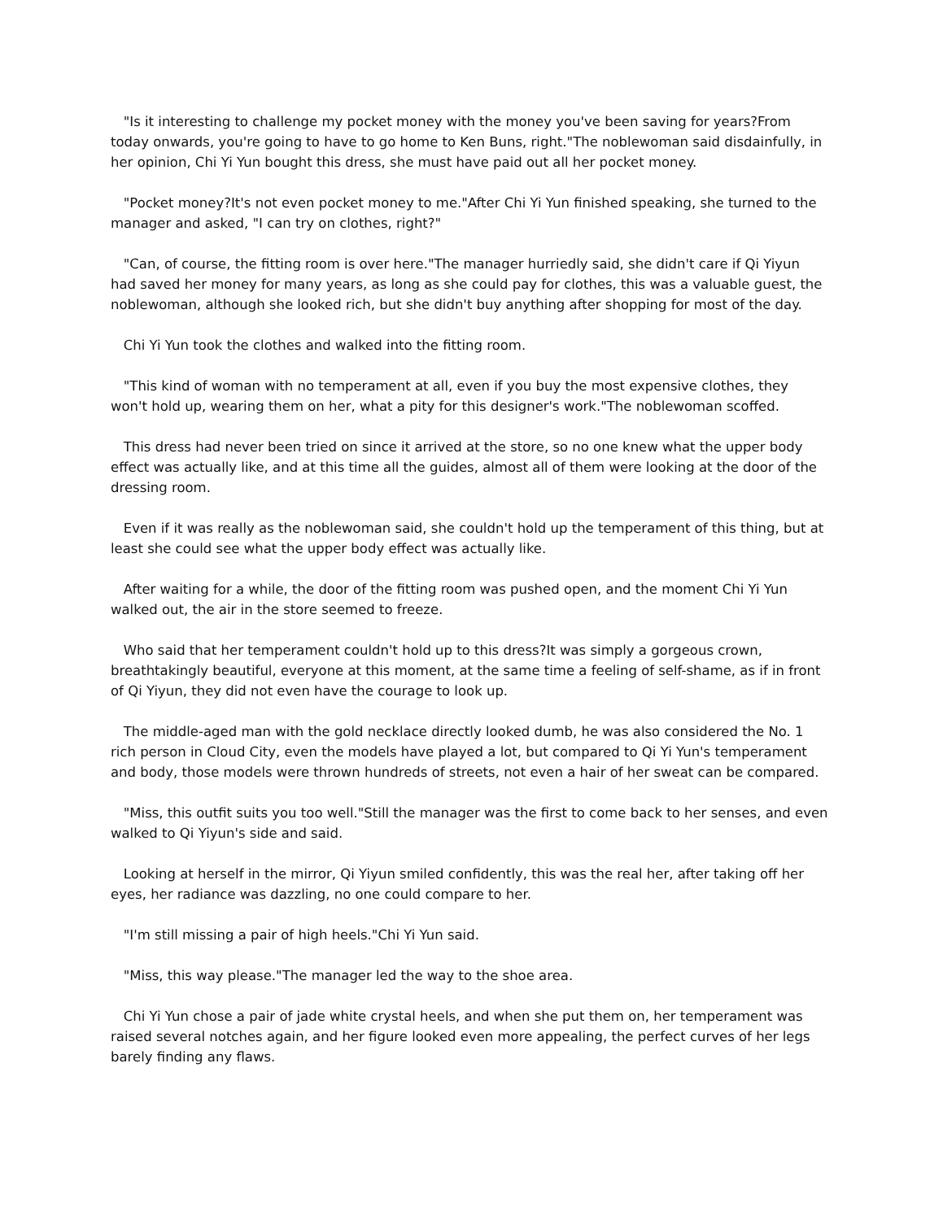"Is it interesting to challenge my pocket money with the money you've been saving for years?From today onwards, you're going to have to go home to Ken Buns, right."The noblewoman said disdainfully, in her opinion, Chi Yi Yun bought this dress, she must have paid out all her pocket money.
"Pocket money?It's not even pocket money to me."After Chi Yi Yun finished speaking, she turned to the manager and asked, "I can try on clothes, right?"
"Can, of course, the fitting room is over here."The manager hurriedly said, she didn't care if Qi Yiyun had saved her money for many years, as long as she could pay for clothes, this was a valuable guest, the noblewoman, although she looked rich, but she didn't buy anything after shopping for most of the day.
Chi Yi Yun took the clothes and walked into the fitting room.
"This kind of woman with no temperament at all, even if you buy the most expensive clothes, they won't hold up, wearing them on her, what a pity for this designer's work."The noblewoman scoffed.
This dress had never been tried on since it arrived at the store, so no one knew what the upper body effect was actually like, and at this time all the guides, almost all of them were looking at the door of the dressing room.
Even if it was really as the noblewoman said, she couldn't hold up the temperament of this thing, but at least she could see what the upper body effect was actually like.
After waiting for a while, the door of the fitting room was pushed open, and the moment Chi Yi Yun walked out, the air in the store seemed to freeze.
Who said that her temperament couldn't hold up to this dress?It was simply a gorgeous crown, breathtakingly beautiful, everyone at this moment, at the same time a feeling of self-shame, as if in front of Qi Yiyun, they did not even have the courage to look up.
The middle-aged man with the gold necklace directly looked dumb, he was also considered the No. 1 rich person in Cloud City, even the models have played a lot, but compared to Qi Yi Yun's temperament and body, those models were thrown hundreds of streets, not even a hair of her sweat can be compared.
"Miss, this outfit suits you too well."Still the manager was the first to come back to her senses, and even walked to Qi Yiyun's side and said.
Looking at herself in the mirror, Qi Yiyun smiled confidently, this was the real her, after taking off her eyes, her radiance was dazzling, no one could compare to her.
"I'm still missing a pair of high heels."Chi Yi Yun said.
"Miss, this way please."The manager led the way to the shoe area.
Chi Yi Yun chose a pair of jade white crystal heels, and when she put them on, her temperament was raised several notches again, and her figure looked even more appealing, the perfect curves of her legs barely finding any flaws.